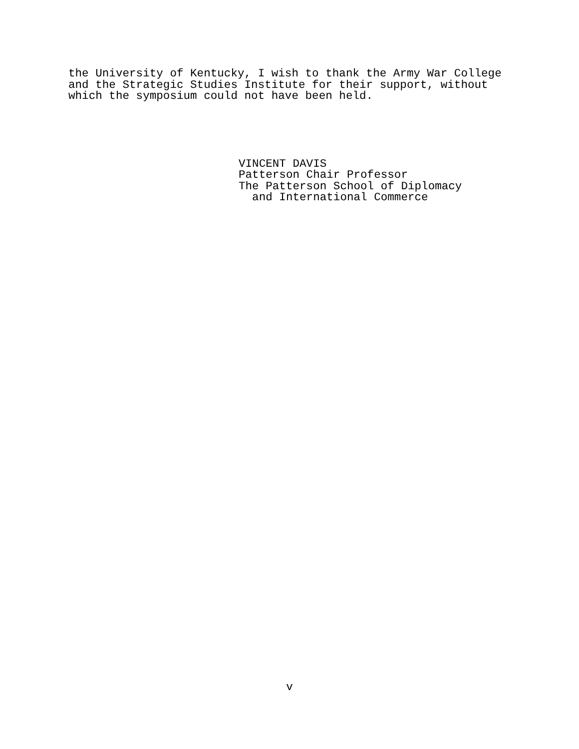the University of Kentucky, I wish to thank the Army War College and the Strategic Studies Institute for their support, without which the symposium could not have been held.
VINCENT DAVIS Patterson Chair Professor The Patterson School of Diplomacy and International Commerce
v